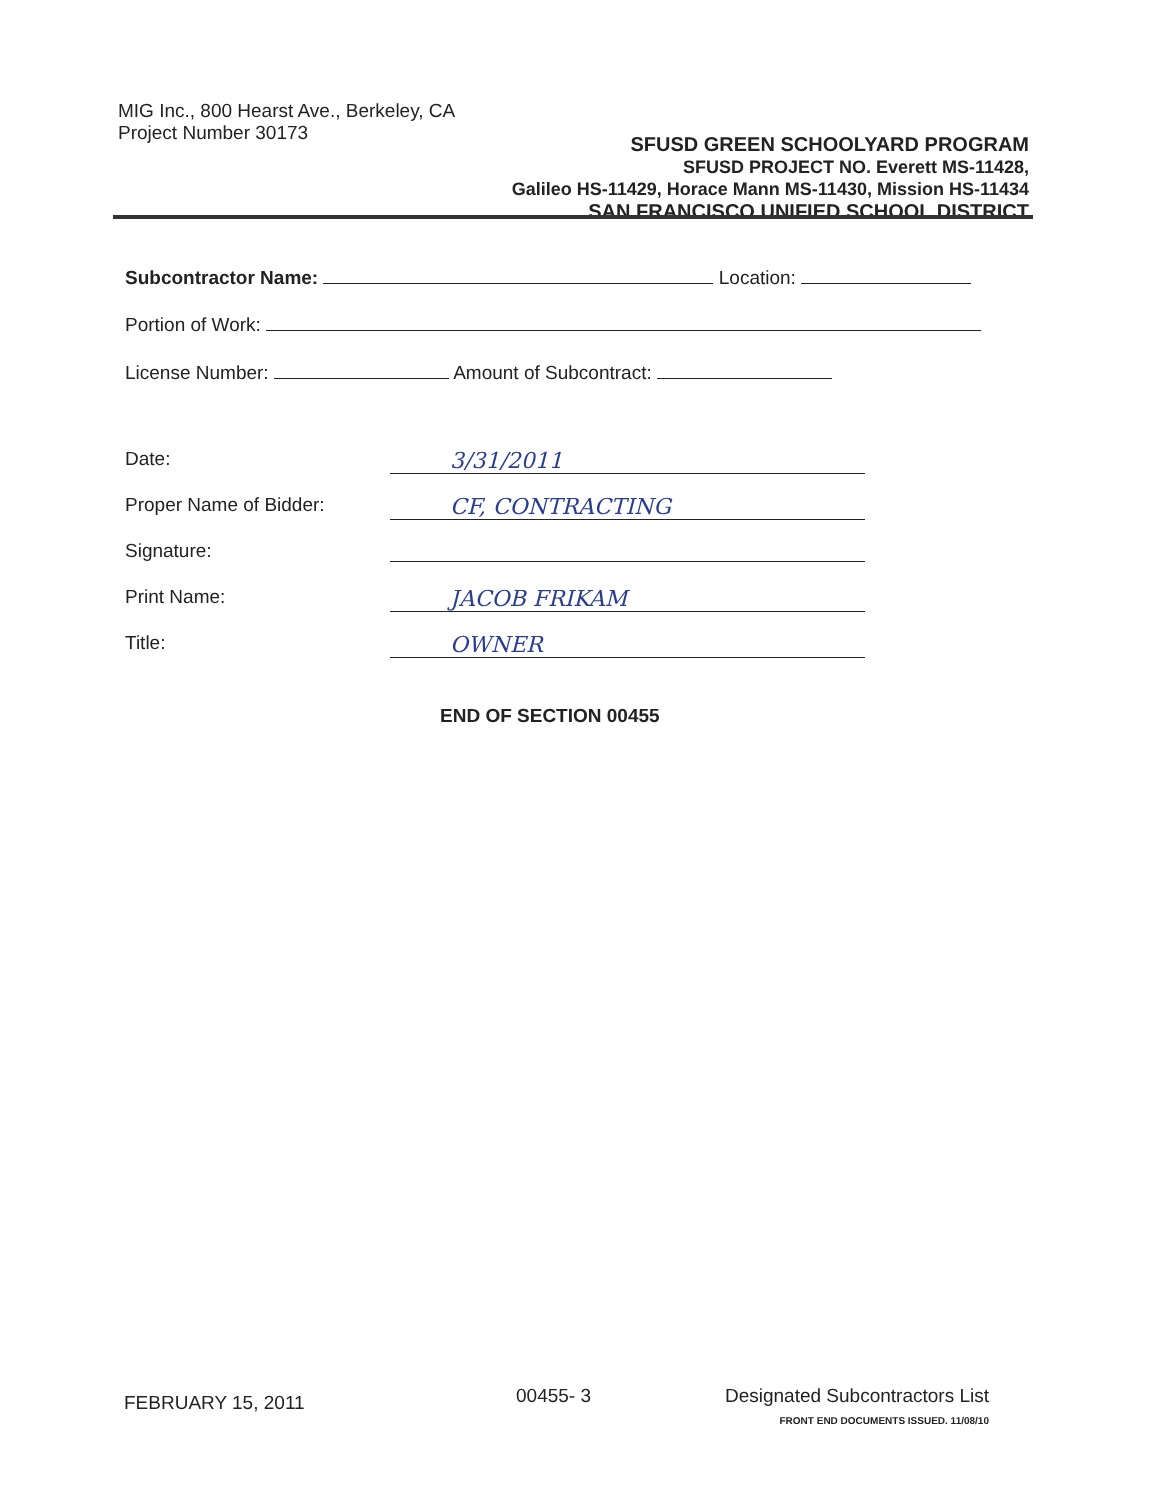MIG Inc., 800 Hearst Ave., Berkeley, CA
Project Number 30173
SFUSD GREEN SCHOOLYARD PROGRAM
SFUSD PROJECT NO. Everett MS-11428,
Galileo HS-11429, Horace Mann MS-11430, Mission HS-11434
SAN FRANCISCO UNIFIED SCHOOL DISTRICT
Subcontractor Name: Location:
Portion of Work:
License Number: Amount of Subcontract:
Date: 3/31/2011
Proper Name of Bidder: CF, CONTRACTING
Signature:
Print Name: JACOB FRIKAM
Title: OWNER
END OF SECTION 00455
FEBRUARY 15, 2011 00455- 3
Designated Subcontractors List
FRONT END DOCUMENTS ISSUED. 11/08/10